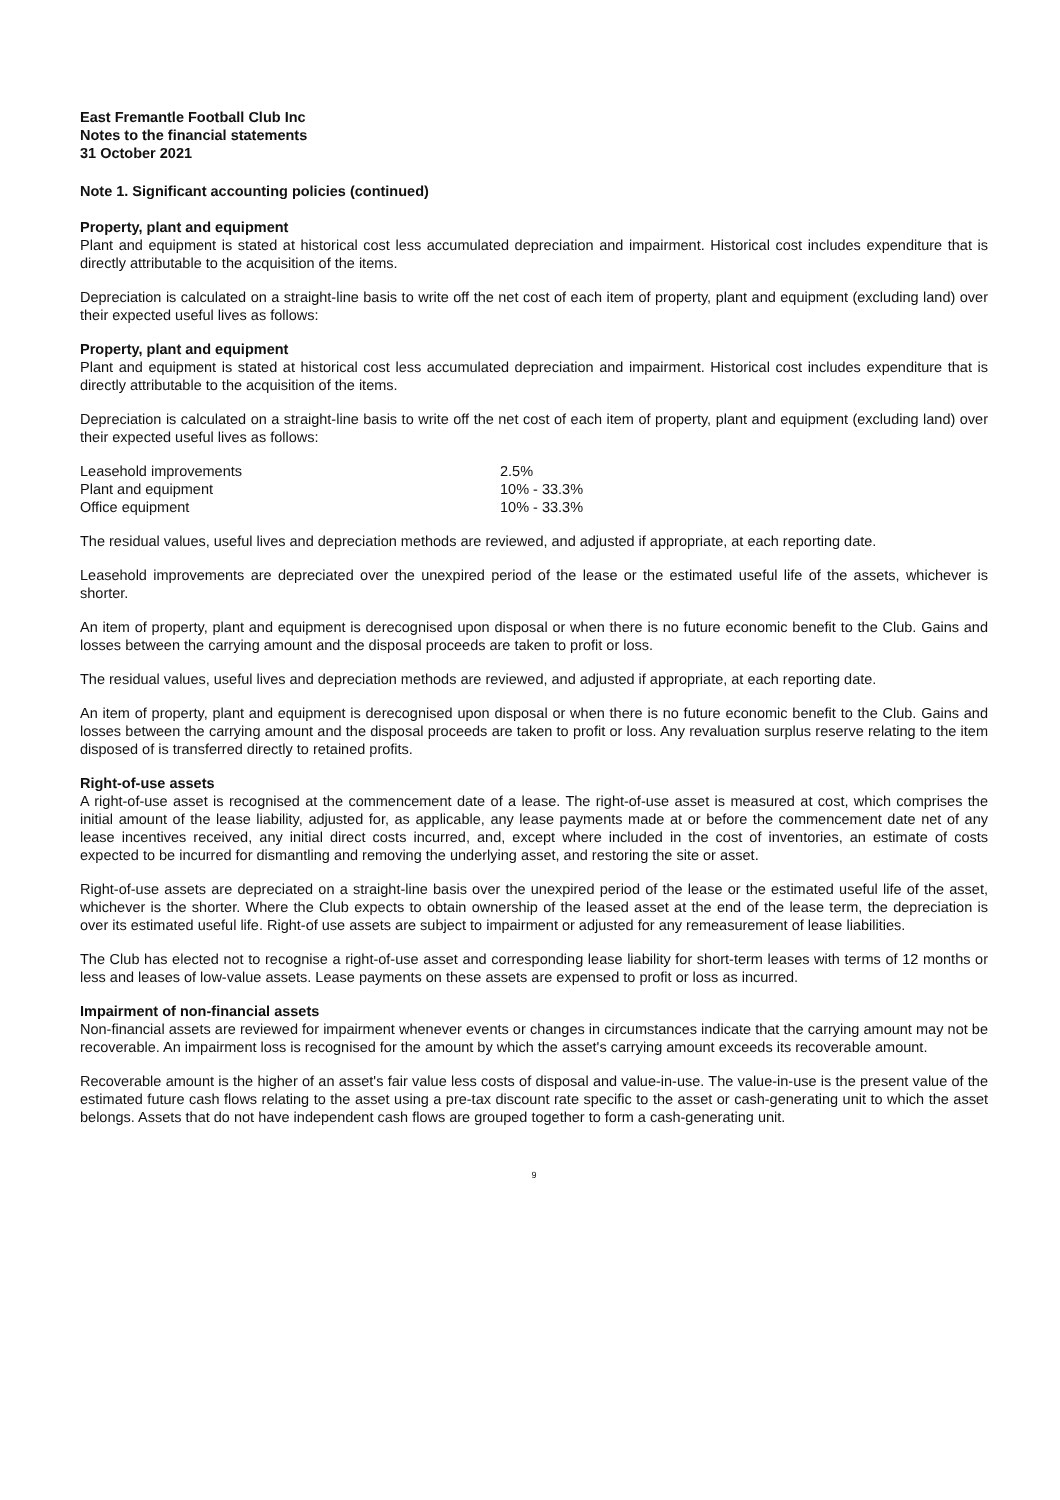East Fremantle Football Club Inc
Notes to the financial statements
31 October 2021
Note 1. Significant accounting policies (continued)
Property, plant and equipment
Plant and equipment is stated at historical cost less accumulated depreciation and impairment. Historical cost includes expenditure that is directly attributable to the acquisition of the items.
Depreciation is calculated on a straight-line basis to write off the net cost of each item of property, plant and equipment (excluding land) over their expected useful lives as follows:
Property, plant and equipment
Plant and equipment is stated at historical cost less accumulated depreciation and impairment. Historical cost includes expenditure that is directly attributable to the acquisition of the items.
Depreciation is calculated on a straight-line basis to write off the net cost of each item of property, plant and equipment (excluding land) over their expected useful lives as follows:
| Leasehold improvements | 2.5% |
| Plant and equipment | 10% - 33.3% |
| Office equipment | 10% - 33.3% |
The residual values, useful lives and depreciation methods are reviewed, and adjusted if appropriate, at each reporting date.
Leasehold improvements are depreciated over the unexpired period of the lease or the estimated useful life of the assets, whichever is shorter.
An item of property, plant and equipment is derecognised upon disposal or when there is no future economic benefit to the Club. Gains and losses between the carrying amount and the disposal proceeds are taken to profit or loss.
The residual values, useful lives and depreciation methods are reviewed, and adjusted if appropriate, at each reporting date.
An item of property, plant and equipment is derecognised upon disposal or when there is no future economic benefit to the Club. Gains and losses between the carrying amount and the disposal proceeds are taken to profit or loss. Any revaluation surplus reserve relating to the item disposed of is transferred directly to retained profits.
Right-of-use assets
A right-of-use asset is recognised at the commencement date of a lease. The right-of-use asset is measured at cost, which comprises the initial amount of the lease liability, adjusted for, as applicable, any lease payments made at or before the commencement date net of any lease incentives received, any initial direct costs incurred, and, except where included in the cost of inventories, an estimate of costs expected to be incurred for dismantling and removing the underlying asset, and restoring the site or asset.
Right-of-use assets are depreciated on a straight-line basis over the unexpired period of the lease or the estimated useful life of the asset, whichever is the shorter. Where the Club expects to obtain ownership of the leased asset at the end of the lease term, the depreciation is over its estimated useful life. Right-of use assets are subject to impairment or adjusted for any remeasurement of lease liabilities.
The Club has elected not to recognise a right-of-use asset and corresponding lease liability for short-term leases with terms of 12 months or less and leases of low-value assets. Lease payments on these assets are expensed to profit or loss as incurred.
Impairment of non-financial assets
Non-financial assets are reviewed for impairment whenever events or changes in circumstances indicate that the carrying amount may not be recoverable. An impairment loss is recognised for the amount by which the asset's carrying amount exceeds its recoverable amount.
Recoverable amount is the higher of an asset's fair value less costs of disposal and value-in-use. The value-in-use is the present value of the estimated future cash flows relating to the asset using a pre-tax discount rate specific to the asset or cash-generating unit to which the asset belongs. Assets that do not have independent cash flows are grouped together to form a cash-generating unit.
9